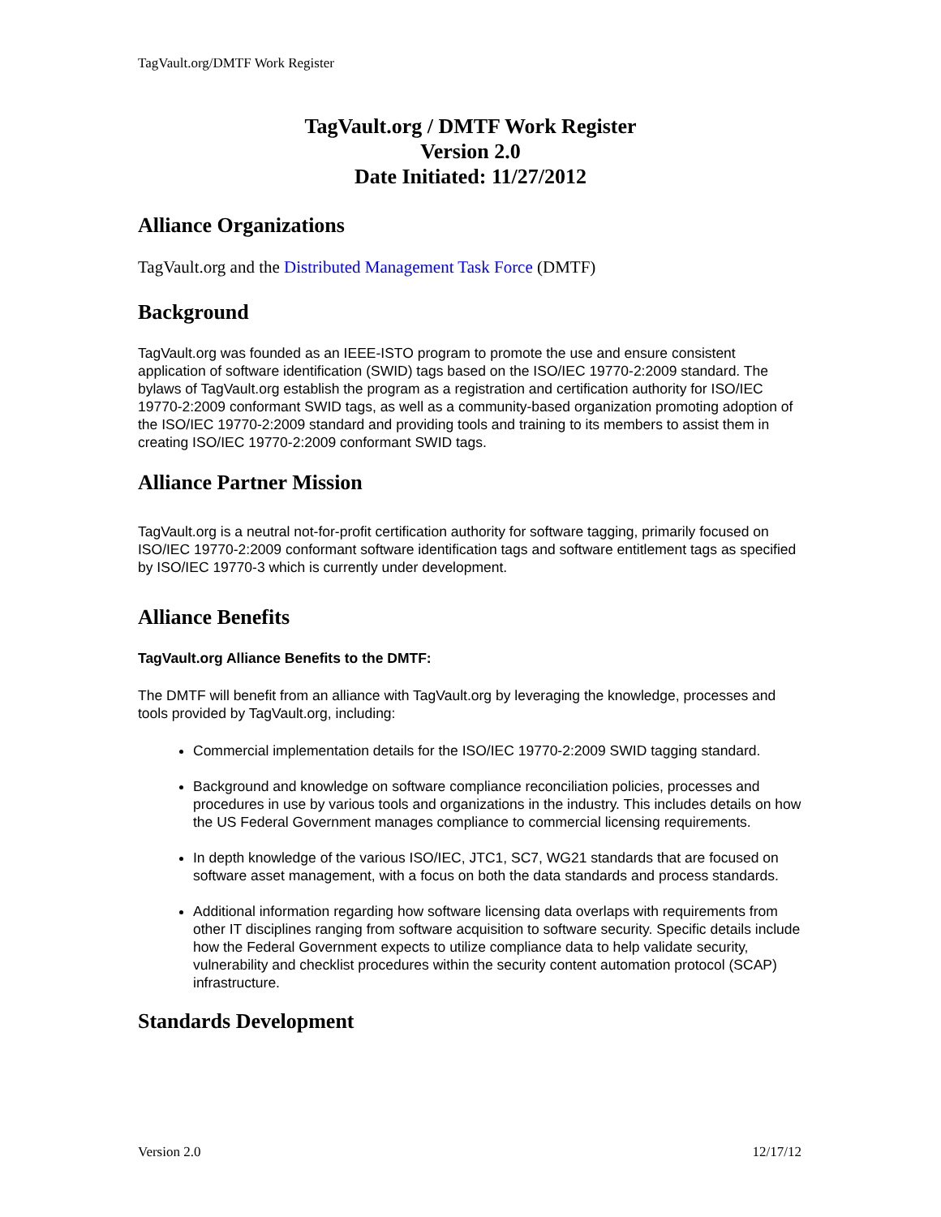TagVault.org/DMTF Work Register
TagVault.org / DMTF Work Register
Version 2.0
Date Initiated: 11/27/2012
Alliance Organizations
TagVault.org and the Distributed Management Task Force (DMTF)
Background
TagVault.org was founded as an IEEE-ISTO program to promote the use and ensure consistent application of software identification (SWID) tags based on the ISO/IEC 19770-2:2009 standard. The bylaws of TagVault.org establish the program as a registration and certification authority for ISO/IEC 19770-2:2009 conformant SWID tags, as well as a community-based organization promoting adoption of the ISO/IEC 19770-2:2009 standard and providing tools and training to its members to assist them in creating ISO/IEC 19770-2:2009 conformant SWID tags.
Alliance Partner Mission
TagVault.org is a neutral not-for-profit certification authority for software tagging, primarily focused on ISO/IEC 19770-2:2009 conformant software identification tags and software entitlement tags as specified by ISO/IEC 19770-3 which is currently under development.
Alliance Benefits
TagVault.org Alliance Benefits to the DMTF:
The DMTF will benefit from an alliance with TagVault.org by leveraging the knowledge, processes and tools provided by TagVault.org, including:
Commercial implementation details for the ISO/IEC 19770-2:2009 SWID tagging standard.
Background and knowledge on software compliance reconciliation policies, processes and procedures in use by various tools and organizations in the industry. This includes details on how the US Federal Government manages compliance to commercial licensing requirements.
In depth knowledge of the various ISO/IEC, JTC1, SC7, WG21 standards that are focused on software asset management, with a focus on both the data standards and process standards.
Additional information regarding how software licensing data overlaps with requirements from other IT disciplines ranging from software acquisition to software security. Specific details include how the Federal Government expects to utilize compliance data to help validate security, vulnerability and checklist procedures within the security content automation protocol (SCAP) infrastructure.
Standards Development
Version 2.0 12/17/12